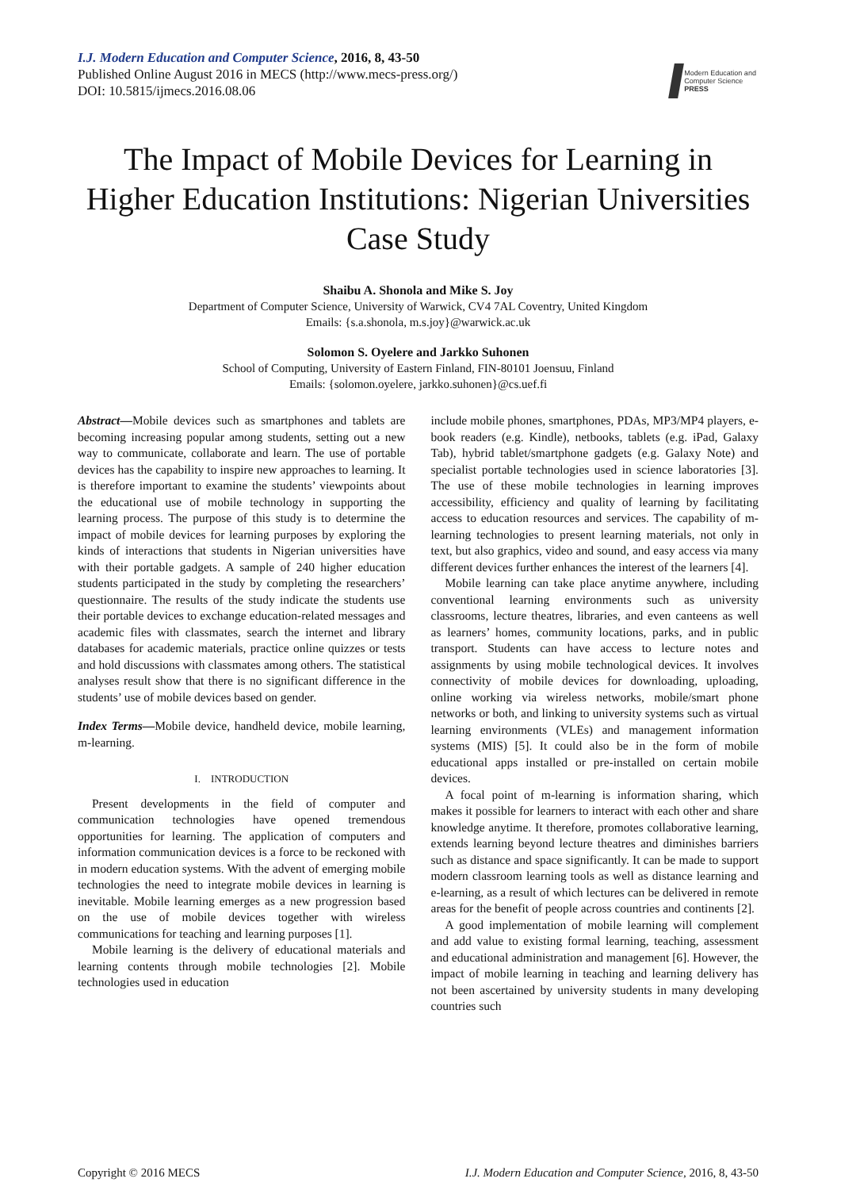I.J. Modern Education and Computer Science, 2016, 8, 43-50
Published Online August 2016 in MECS (http://www.mecs-press.org/)
DOI: 10.5815/ijmecs.2016.08.06
Modern Education and Computer Science
PRESS
The Impact of Mobile Devices for Learning in Higher Education Institutions: Nigerian Universities Case Study
Shaibu A. Shonola and Mike S. Joy
Department of Computer Science, University of Warwick, CV4 7AL Coventry, United Kingdom
Emails: {s.a.shonola, m.s.joy}@warwick.ac.uk
Solomon S. Oyelere and Jarkko Suhonen
School of Computing, University of Eastern Finland, FIN-80101 Joensuu, Finland
Emails: {solomon.oyelere, jarkko.suhonen}@cs.uef.fi
Abstract—Mobile devices such as smartphones and tablets are becoming increasing popular among students, setting out a new way to communicate, collaborate and learn. The use of portable devices has the capability to inspire new approaches to learning. It is therefore important to examine the students’ viewpoints about the educational use of mobile technology in supporting the learning process. The purpose of this study is to determine the impact of mobile devices for learning purposes by exploring the kinds of interactions that students in Nigerian universities have with their portable gadgets. A sample of 240 higher education students participated in the study by completing the researchers’ questionnaire. The results of the study indicate the students use their portable devices to exchange education-related messages and academic files with classmates, search the internet and library databases for academic materials, practice online quizzes or tests and hold discussions with classmates among others. The statistical analyses result show that there is no significant difference in the students’ use of mobile devices based on gender.
Index Terms—Mobile device, handheld device, mobile learning, m-learning.
I. INTRODUCTION
Present developments in the field of computer and communication technologies have opened tremendous opportunities for learning. The application of computers and information communication devices is a force to be reckoned with in modern education systems. With the advent of emerging mobile technologies the need to integrate mobile devices in learning is inevitable. Mobile learning emerges as a new progression based on the use of mobile devices together with wireless communications for teaching and learning purposes [1].
Mobile learning is the delivery of educational materials and learning contents through mobile technologies [2]. Mobile technologies used in education
include mobile phones, smartphones, PDAs, MP3/MP4 players, e-book readers (e.g. Kindle), netbooks, tablets (e.g. iPad, Galaxy Tab), hybrid tablet/smartphone gadgets (e.g. Galaxy Note) and specialist portable technologies used in science laboratories [3]. The use of these mobile technologies in learning improves accessibility, efficiency and quality of learning by facilitating access to education resources and services. The capability of m-learning technologies to present learning materials, not only in text, but also graphics, video and sound, and easy access via many different devices further enhances the interest of the learners [4].
Mobile learning can take place anytime anywhere, including conventional learning environments such as university classrooms, lecture theatres, libraries, and even canteens as well as learners’ homes, community locations, parks, and in public transport. Students can have access to lecture notes and assignments by using mobile technological devices. It involves connectivity of mobile devices for downloading, uploading, online working via wireless networks, mobile/smart phone networks or both, and linking to university systems such as virtual learning environments (VLEs) and management information systems (MIS) [5]. It could also be in the form of mobile educational apps installed or pre-installed on certain mobile devices.
A focal point of m-learning is information sharing, which makes it possible for learners to interact with each other and share knowledge anytime. It therefore, promotes collaborative learning, extends learning beyond lecture theatres and diminishes barriers such as distance and space significantly. It can be made to support modern classroom learning tools as well as distance learning and e-learning, as a result of which lectures can be delivered in remote areas for the benefit of people across countries and continents [2].
A good implementation of mobile learning will complement and add value to existing formal learning, teaching, assessment and educational administration and management [6]. However, the impact of mobile learning in teaching and learning delivery has not been ascertained by university students in many developing countries such
Copyright © 2016 MECS I.J. Modern Education and Computer Science, 2016, 8, 43-50